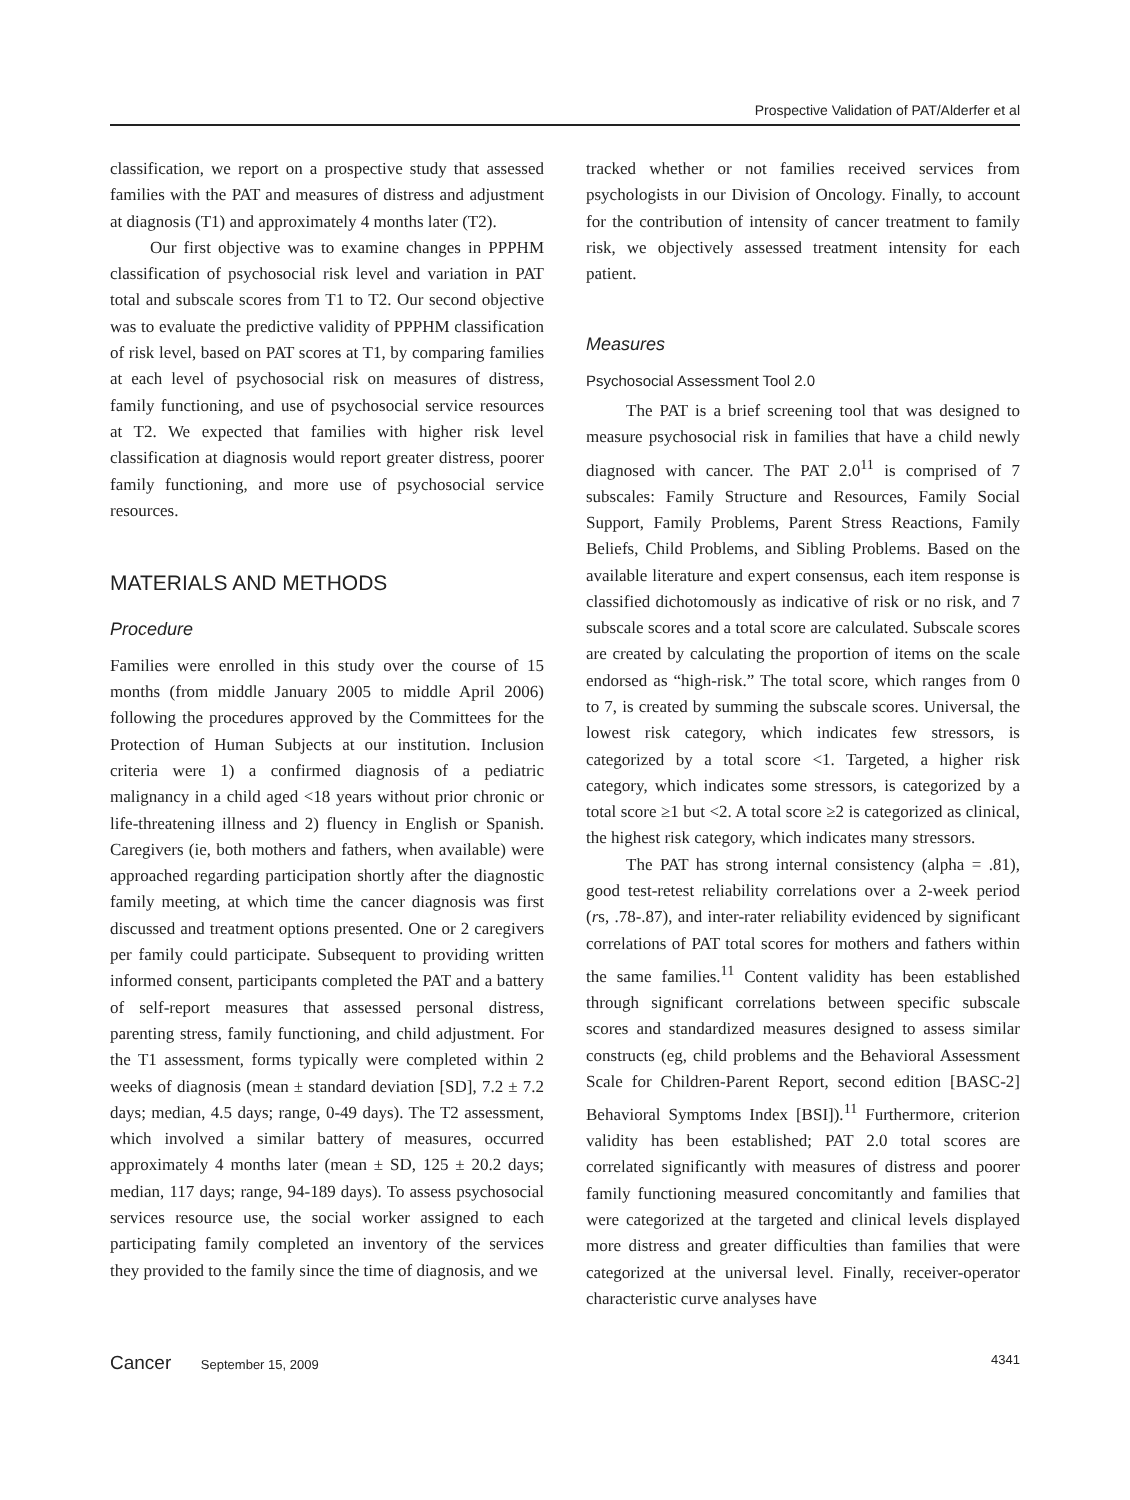Prospective Validation of PAT/Alderfer et al
classification, we report on a prospective study that assessed families with the PAT and measures of distress and adjustment at diagnosis (T1) and approximately 4 months later (T2).
Our first objective was to examine changes in PPPHM classification of psychosocial risk level and variation in PAT total and subscale scores from T1 to T2. Our second objective was to evaluate the predictive validity of PPPHM classification of risk level, based on PAT scores at T1, by comparing families at each level of psychosocial risk on measures of distress, family functioning, and use of psychosocial service resources at T2. We expected that families with higher risk level classification at diagnosis would report greater distress, poorer family functioning, and more use of psychosocial service resources.
MATERIALS AND METHODS
Procedure
Families were enrolled in this study over the course of 15 months (from middle January 2005 to middle April 2006) following the procedures approved by the Committees for the Protection of Human Subjects at our institution. Inclusion criteria were 1) a confirmed diagnosis of a pediatric malignancy in a child aged <18 years without prior chronic or life-threatening illness and 2) fluency in English or Spanish. Caregivers (ie, both mothers and fathers, when available) were approached regarding participation shortly after the diagnostic family meeting, at which time the cancer diagnosis was first discussed and treatment options presented. One or 2 caregivers per family could participate. Subsequent to providing written informed consent, participants completed the PAT and a battery of self-report measures that assessed personal distress, parenting stress, family functioning, and child adjustment. For the T1 assessment, forms typically were completed within 2 weeks of diagnosis (mean ± standard deviation [SD], 7.2 ± 7.2 days; median, 4.5 days; range, 0-49 days). The T2 assessment, which involved a similar battery of measures, occurred approximately 4 months later (mean ± SD, 125 ± 20.2 days; median, 117 days; range, 94-189 days). To assess psychosocial services resource use, the social worker assigned to each participating family completed an inventory of the services they provided to the family since the time of diagnosis, and we
tracked whether or not families received services from psychologists in our Division of Oncology. Finally, to account for the contribution of intensity of cancer treatment to family risk, we objectively assessed treatment intensity for each patient.
Measures
Psychosocial Assessment Tool 2.0
The PAT is a brief screening tool that was designed to measure psychosocial risk in families that have a child newly diagnosed with cancer. The PAT 2.0<sup>11</sup> is comprised of 7 subscales: Family Structure and Resources, Family Social Support, Family Problems, Parent Stress Reactions, Family Beliefs, Child Problems, and Sibling Problems. Based on the available literature and expert consensus, each item response is classified dichotomously as indicative of risk or no risk, and 7 subscale scores and a total score are calculated. Subscale scores are created by calculating the proportion of items on the scale endorsed as “high-risk.” The total score, which ranges from 0 to 7, is created by summing the subscale scores. Universal, the lowest risk category, which indicates few stressors, is categorized by a total score <1. Targeted, a higher risk category, which indicates some stressors, is categorized by a total score ≥1 but <2. A total score ≥2 is categorized as clinical, the highest risk category, which indicates many stressors.
The PAT has strong internal consistency (alpha = .81), good test-retest reliability correlations over a 2-week period (rs, .78-.87), and inter-rater reliability evidenced by significant correlations of PAT total scores for mothers and fathers within the same families.<sup>11</sup> Content validity has been established through significant correlations between specific subscale scores and standardized measures designed to assess similar constructs (eg, child problems and the Behavioral Assessment Scale for Children-Parent Report, second edition [BASC-2] Behavioral Symptoms Index [BSI]).<sup>11</sup> Furthermore, criterion validity has been established; PAT 2.0 total scores are correlated significantly with measures of distress and poorer family functioning measured concomitantly and families that were categorized at the targeted and clinical levels displayed more distress and greater difficulties than families that were categorized at the universal level. Finally, receiver-operator characteristic curve analyses have
Cancer September 15, 2009 4341